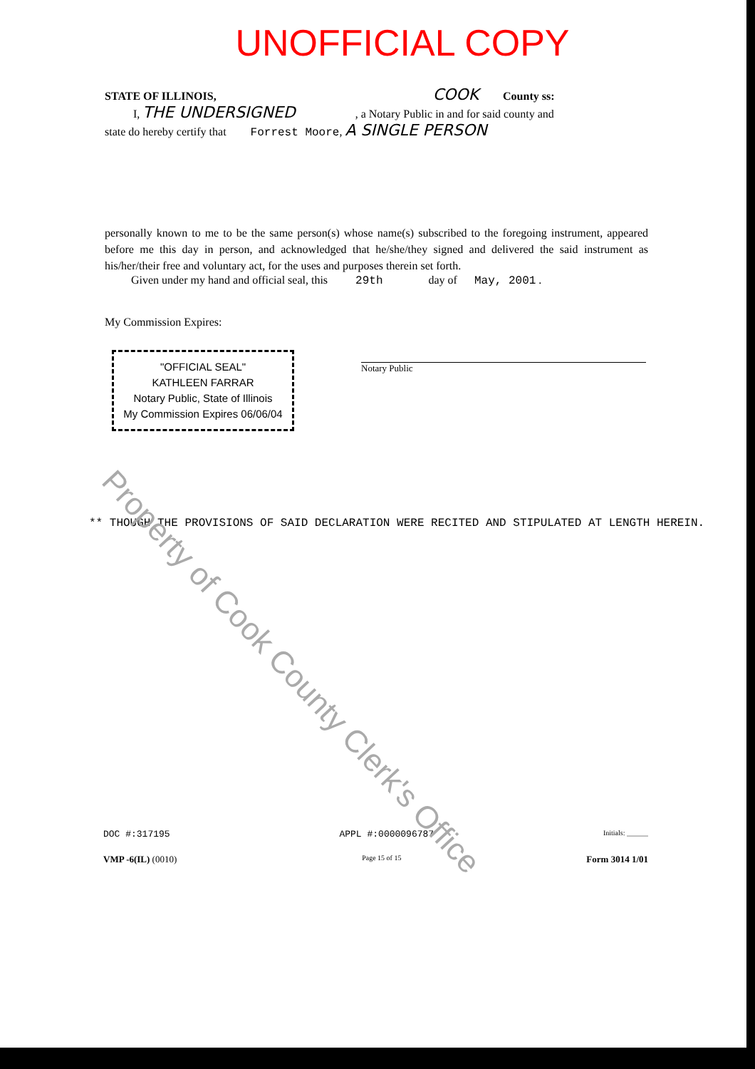UNOFFICIAL COPY
STATE OF ILLINOIS, COOK County ss:
I, THE UNDERSIGNED , a Notary Public in and for said county and
state do hereby certify that Forrest Moore, A SINGLE PERSON
personally known to me to be the same person(s) whose name(s) subscribed to the foregoing instrument, appeared before me this day in person, and acknowledged that he/she/they signed and delivered the said instrument as his/her/their free and voluntary act, for the uses and purposes therein set forth.
Given under my hand and official seal, this 29th day of May, 2001 .
My Commission Expires:
"OFFICIAL SEAL"
KATHLEEN FARRAR
Notary Public, State of Illinois
My Commission Expires 06/06/04
Notary Public
** THOUGH THE PROVISIONS OF SAID DECLARATION WERE RECITED AND STIPULATED AT LENGTH HEREIN.
DOC #:317195 APPL #:0000096787 Initials: ______
VMP -6(IL) (0010) Page 15 of 15 Form 3014 1/01
Property of Cook County Clerk's Office